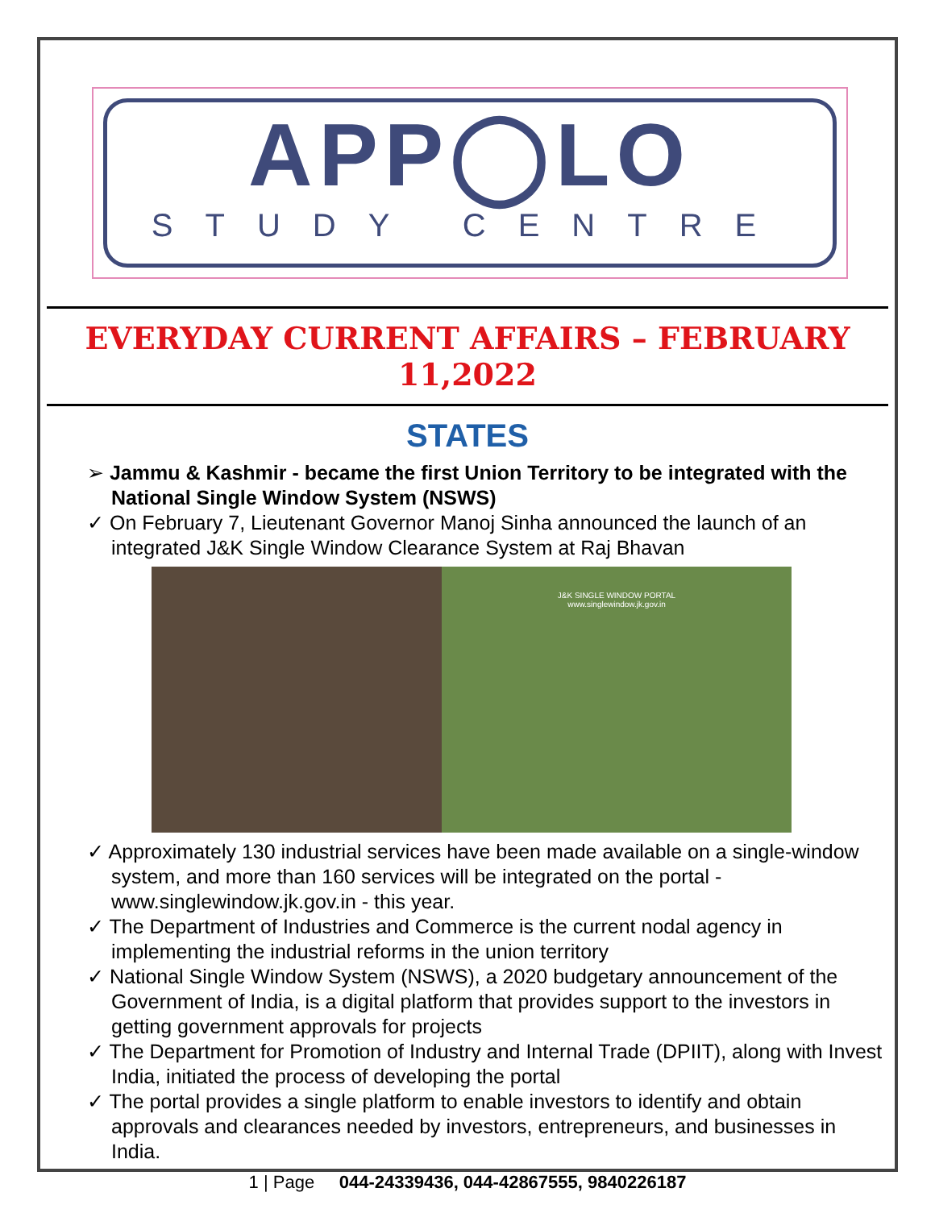APP◯LO
STUDY CENTRE
EVERYDAY CURRENT AFFAIRS – FEBRUARY 11,2022
STATES
➢ Jammu & Kashmir - became the first Union Territory to be integrated with the National Single Window System (NSWS)
✓ On February 7, Lieutenant Governor Manoj Sinha announced the launch of an integrated J&K Single Window Clearance System at Raj Bhavan
J&K SINGLE WINDOW PORTAL
www.singlewindow.jk.gov.in
✓ Approximately 130 industrial services have been made available on a single-window system, and more than 160 services will be integrated on the portal - www.singlewindow.jk.gov.in - this year.
✓ The Department of Industries and Commerce is the current nodal agency in implementing the industrial reforms in the union territory
✓ National Single Window System (NSWS), a 2020 budgetary announcement of the Government of India, is a digital platform that provides support to the investors in getting government approvals for projects
✓ The Department for Promotion of Industry and Internal Trade (DPIIT), along with Invest India, initiated the process of developing the portal
✓ The portal provides a single platform to enable investors to identify and obtain approvals and clearances needed by investors, entrepreneurs, and businesses in India.
1 | Page 044-24339436, 044-42867555, 9840226187